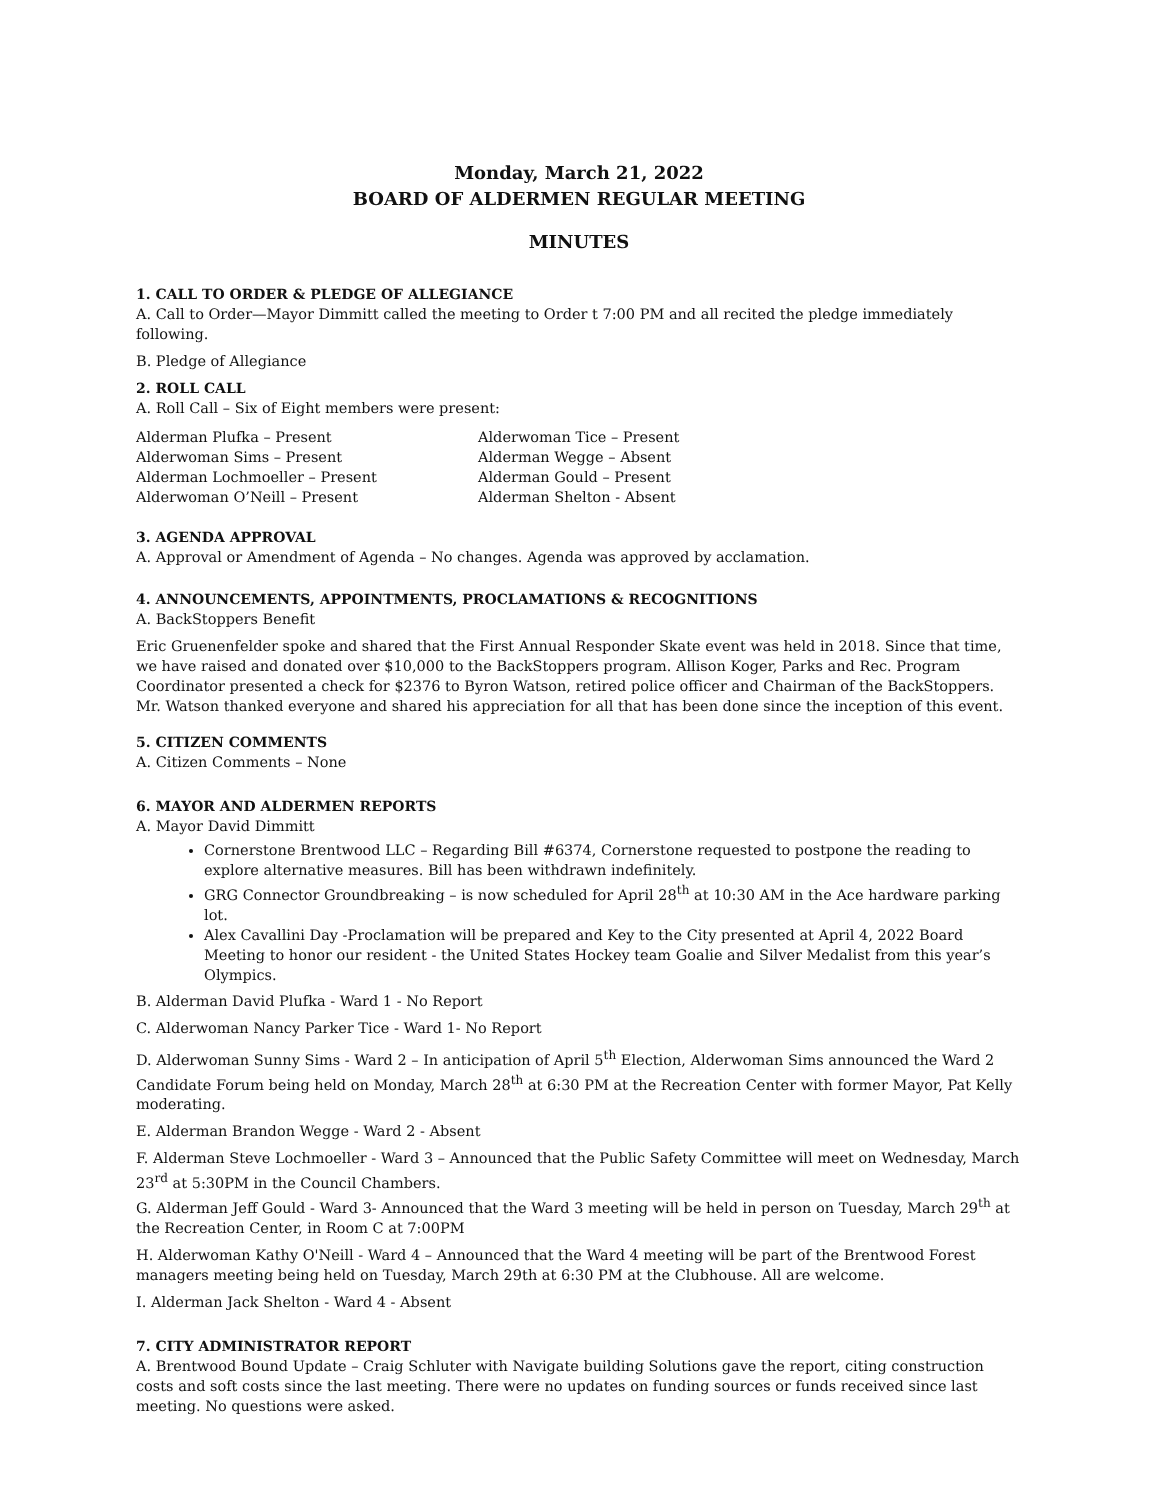Monday, March 21, 2022
BOARD OF ALDERMEN REGULAR MEETING
MINUTES
1. CALL TO ORDER & PLEDGE OF ALLEGIANCE
A. Call to Order—Mayor Dimmitt called the meeting to Order t 7:00 PM and all recited the pledge immediately following.
B. Pledge of Allegiance
2. ROLL CALL
A. Roll Call – Six of Eight members were present:
Alderman Plufka – Present
Alderwoman Sims – Present
Alderman Lochmoeller – Present
Alderwoman O’Neill – Present
Alderwoman Tice – Present
Alderman Wegge – Absent
Alderman Gould – Present
Alderman Shelton - Absent
3. AGENDA APPROVAL
A. Approval or Amendment of Agenda – No changes. Agenda was approved by acclamation.
4. ANNOUNCEMENTS, APPOINTMENTS, PROCLAMATIONS & RECOGNITIONS
A. BackStoppers Benefit
Eric Gruenenfelder spoke and shared that the First Annual Responder Skate event was held in 2018. Since that time, we have raised and donated over $10,000 to the BackStoppers program. Allison Koger, Parks and Rec. Program Coordinator presented a check for $2376 to Byron Watson, retired police officer and Chairman of the BackStoppers. Mr. Watson thanked everyone and shared his appreciation for all that has been done since the inception of this event.
5. CITIZEN COMMENTS
A. Citizen Comments – None
6. MAYOR AND ALDERMEN REPORTS
A. Mayor David Dimmitt
Cornerstone Brentwood LLC – Regarding Bill #6374, Cornerstone requested to postpone the reading to explore alternative measures. Bill has been withdrawn indefinitely.
GRG Connector Groundbreaking – is now scheduled for April 28<sup>th</sup> at 10:30 AM in the Ace hardware parking lot.
Alex Cavallini Day -Proclamation will be prepared and Key to the City presented at April 4, 2022 Board Meeting to honor our resident - the United States Hockey team Goalie and Silver Medalist from this year’s Olympics.
B. Alderman David Plufka - Ward 1 - No Report
C. Alderwoman Nancy Parker Tice - Ward 1- No Report
D. Alderwoman Sunny Sims - Ward 2 – In anticipation of April 5<sup>th</sup> Election, Alderwoman Sims announced the Ward 2 Candidate Forum being held on Monday, March 28<sup>th</sup> at 6:30 PM at the Recreation Center with former Mayor, Pat Kelly moderating.
E. Alderman Brandon Wegge - Ward 2 - Absent
F. Alderman Steve Lochmoeller - Ward 3 – Announced that the Public Safety Committee will meet on Wednesday, March 23<sup>rd</sup> at 5:30PM in the Council Chambers.
G. Alderman Jeff Gould - Ward 3- Announced that the Ward 3 meeting will be held in person on Tuesday, March 29<sup>th</sup> at the Recreation Center, in Room C at 7:00PM
H. Alderwoman Kathy O'Neill - Ward 4 – Announced that the Ward 4 meeting will be part of the Brentwood Forest managers meeting being held on Tuesday, March 29th at 6:30 PM at the Clubhouse. All are welcome.
I. Alderman Jack Shelton - Ward 4 - Absent
7. CITY ADMINISTRATOR REPORT
A. Brentwood Bound Update – Craig Schluter with Navigate building Solutions gave the report, citing construction costs and soft costs since the last meeting. There were no updates on funding sources or funds received since last meeting. No questions were asked.